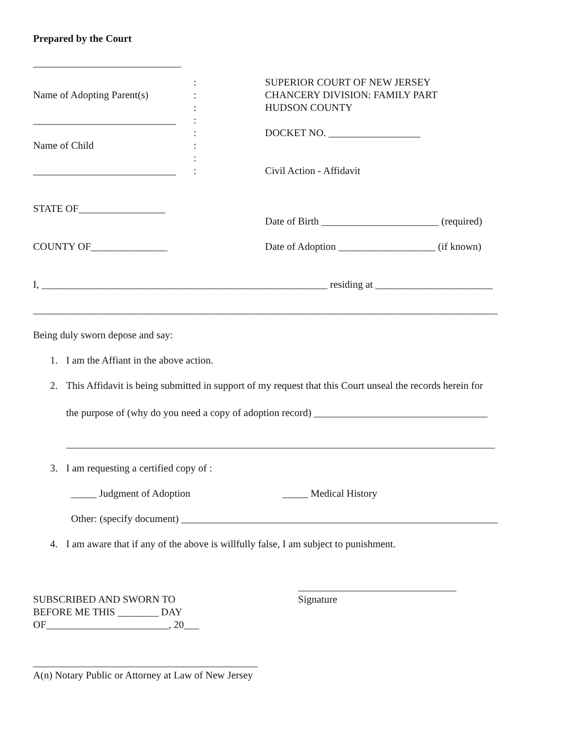Prepared by the Court
_____________________________
Name of Adopting Parent(s)
____________________________
Name of Child
____________________________
:
:
:
:
:
:
:
:
SUPERIOR COURT OF NEW JERSEY
CHANCERY DIVISION: FAMILY PART
HUDSON COUNTY
DOCKET NO. __________________
Civil Action - Affidavit
STATE OF_________________
COUNTY OF_______________
Date of Birth _______________________ (required)
Date of Adoption ___________________ (if known)
I, ________________________________________________________ residing at _______________________
___________________________________________________________________________________________
Being duly sworn depose and say:
1. I am the Affiant in the above action.
2. This Affidavit is being submitted in support of my request that this Court unseal the records herein for
the purpose of (why do you need a copy of adoption record) __________________________________
____________________________________________________________________________________
3. I am requesting a certified copy of :
_____ Judgment of Adoption _____ Medical History
Other: (specify document) ______________________________________________________________
4. I am aware that if any of the above is willfully false, I am subject to punishment.
SUBSCRIBED AND SWORN TO
BEFORE ME THIS ________ DAY
OF________________________, 20___
_______________________________
Signature
____________________________________________
A(n) Notary Public or Attorney at Law of New Jersey